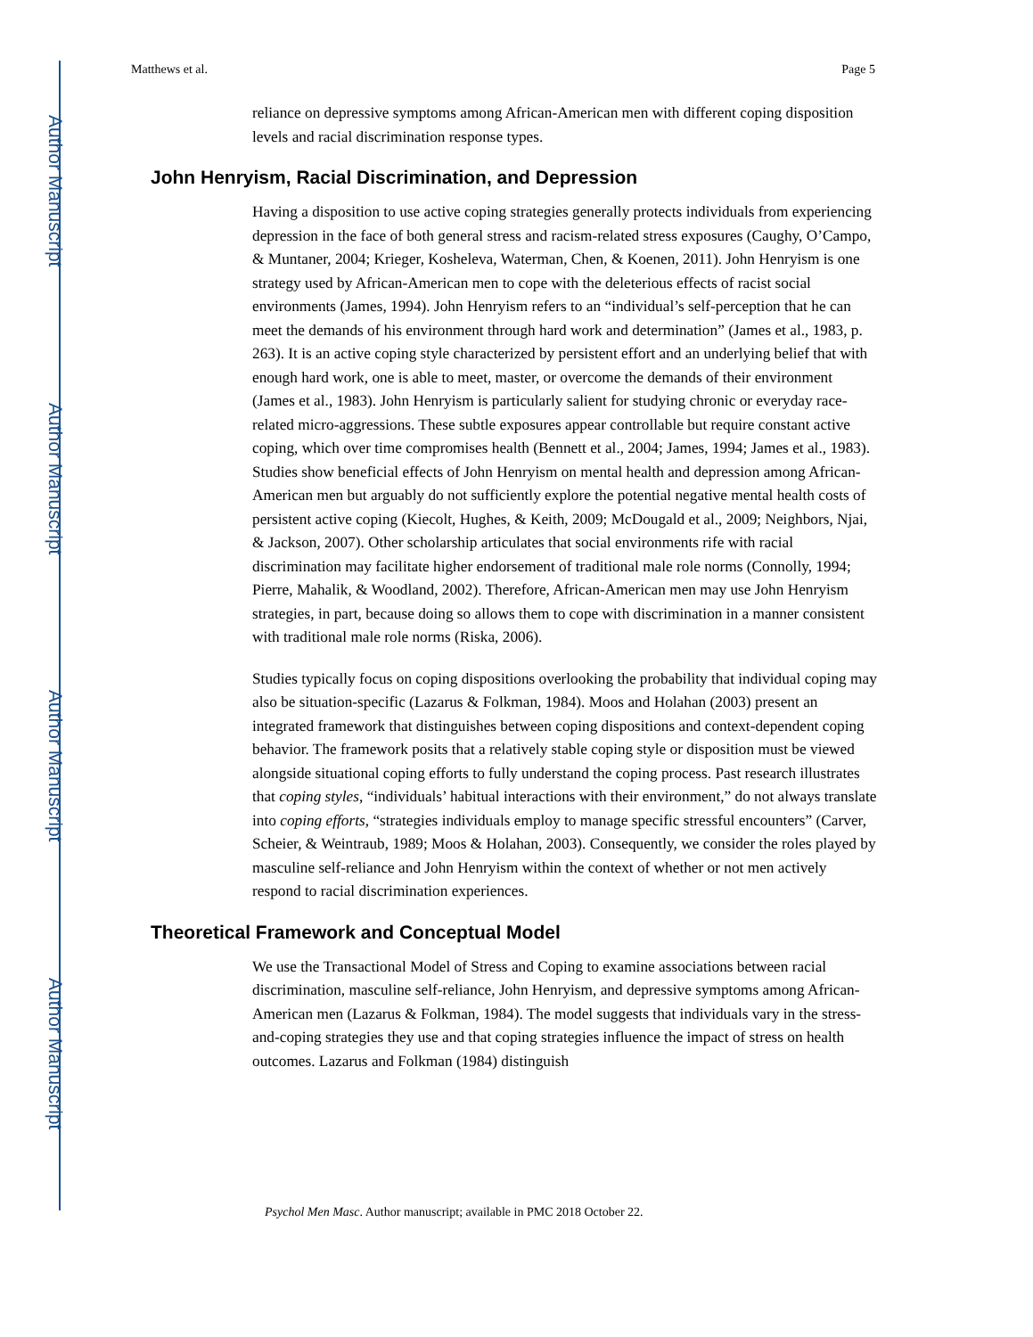Author Manuscript
Author Manuscript
Author Manuscript
Author Manuscript
Matthews et al. Page 5
reliance on depressive symptoms among African-American men with different coping disposition levels and racial discrimination response types.
John Henryism, Racial Discrimination, and Depression
Having a disposition to use active coping strategies generally protects individuals from experiencing depression in the face of both general stress and racism-related stress exposures (Caughy, O’Campo, & Muntaner, 2004; Krieger, Kosheleva, Waterman, Chen, & Koenen, 2011). John Henryism is one strategy used by African-American men to cope with the deleterious effects of racist social environments (James, 1994). John Henryism refers to an “individual’s self-perception that he can meet the demands of his environment through hard work and determination” (James et al., 1983, p. 263). It is an active coping style characterized by persistent effort and an underlying belief that with enough hard work, one is able to meet, master, or overcome the demands of their environment (James et al., 1983). John Henryism is particularly salient for studying chronic or everyday race-related micro-aggressions. These subtle exposures appear controllable but require constant active coping, which over time compromises health (Bennett et al., 2004; James, 1994; James et al., 1983). Studies show beneficial effects of John Henryism on mental health and depression among African-American men but arguably do not sufficiently explore the potential negative mental health costs of persistent active coping (Kiecolt, Hughes, & Keith, 2009; McDougald et al., 2009; Neighbors, Njai, & Jackson, 2007). Other scholarship articulates that social environments rife with racial discrimination may facilitate higher endorsement of traditional male role norms (Connolly, 1994; Pierre, Mahalik, & Woodland, 2002). Therefore, African-American men may use John Henryism strategies, in part, because doing so allows them to cope with discrimination in a manner consistent with traditional male role norms (Riska, 2006).
Studies typically focus on coping dispositions overlooking the probability that individual coping may also be situation-specific (Lazarus & Folkman, 1984). Moos and Holahan (2003) present an integrated framework that distinguishes between coping dispositions and context-dependent coping behavior. The framework posits that a relatively stable coping style or disposition must be viewed alongside situational coping efforts to fully understand the coping process. Past research illustrates that coping styles, “individuals’ habitual interactions with their environment,” do not always translate into coping efforts, “strategies individuals employ to manage specific stressful encounters” (Carver, Scheier, & Weintraub, 1989; Moos & Holahan, 2003). Consequently, we consider the roles played by masculine self-reliance and John Henryism within the context of whether or not men actively respond to racial discrimination experiences.
Theoretical Framework and Conceptual Model
We use the Transactional Model of Stress and Coping to examine associations between racial discrimination, masculine self-reliance, John Henryism, and depressive symptoms among African-American men (Lazarus & Folkman, 1984). The model suggests that individuals vary in the stress-and-coping strategies they use and that coping strategies influence the impact of stress on health outcomes. Lazarus and Folkman (1984) distinguish
Psychol Men Masc. Author manuscript; available in PMC 2018 October 22.